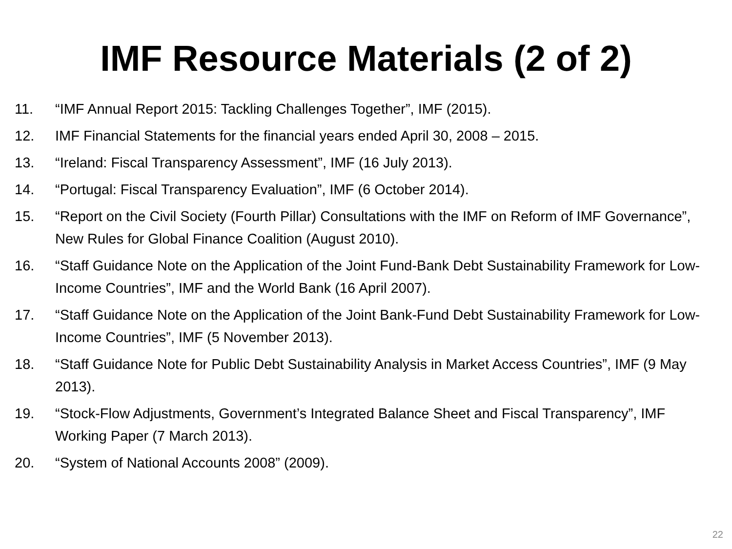IMF Resource Materials (2 of 2)
11. “IMF Annual Report 2015: Tackling Challenges Together”, IMF (2015).
12. IMF Financial Statements for the financial years ended April 30, 2008 – 2015.
13. “Ireland: Fiscal Transparency Assessment”, IMF (16 July 2013).
14. “Portugal: Fiscal Transparency Evaluation”, IMF (6 October 2014).
15. “Report on the Civil Society (Fourth Pillar) Consultations with the IMF on Reform of IMF Governance”, New Rules for Global Finance Coalition (August 2010).
16. “Staff Guidance Note on the Application of the Joint Fund-Bank Debt Sustainability Framework for Low-Income Countries”, IMF and the World Bank (16 April 2007).
17. “Staff Guidance Note on the Application of the Joint Bank-Fund Debt Sustainability Framework for Low-Income Countries”, IMF (5 November 2013).
18. “Staff Guidance Note for Public Debt Sustainability Analysis in Market Access Countries”, IMF (9 May 2013).
19. “Stock-Flow Adjustments, Government’s Integrated Balance Sheet and Fiscal Transparency”, IMF Working Paper (7 March 2013).
20. “System of National Accounts 2008” (2009).
22